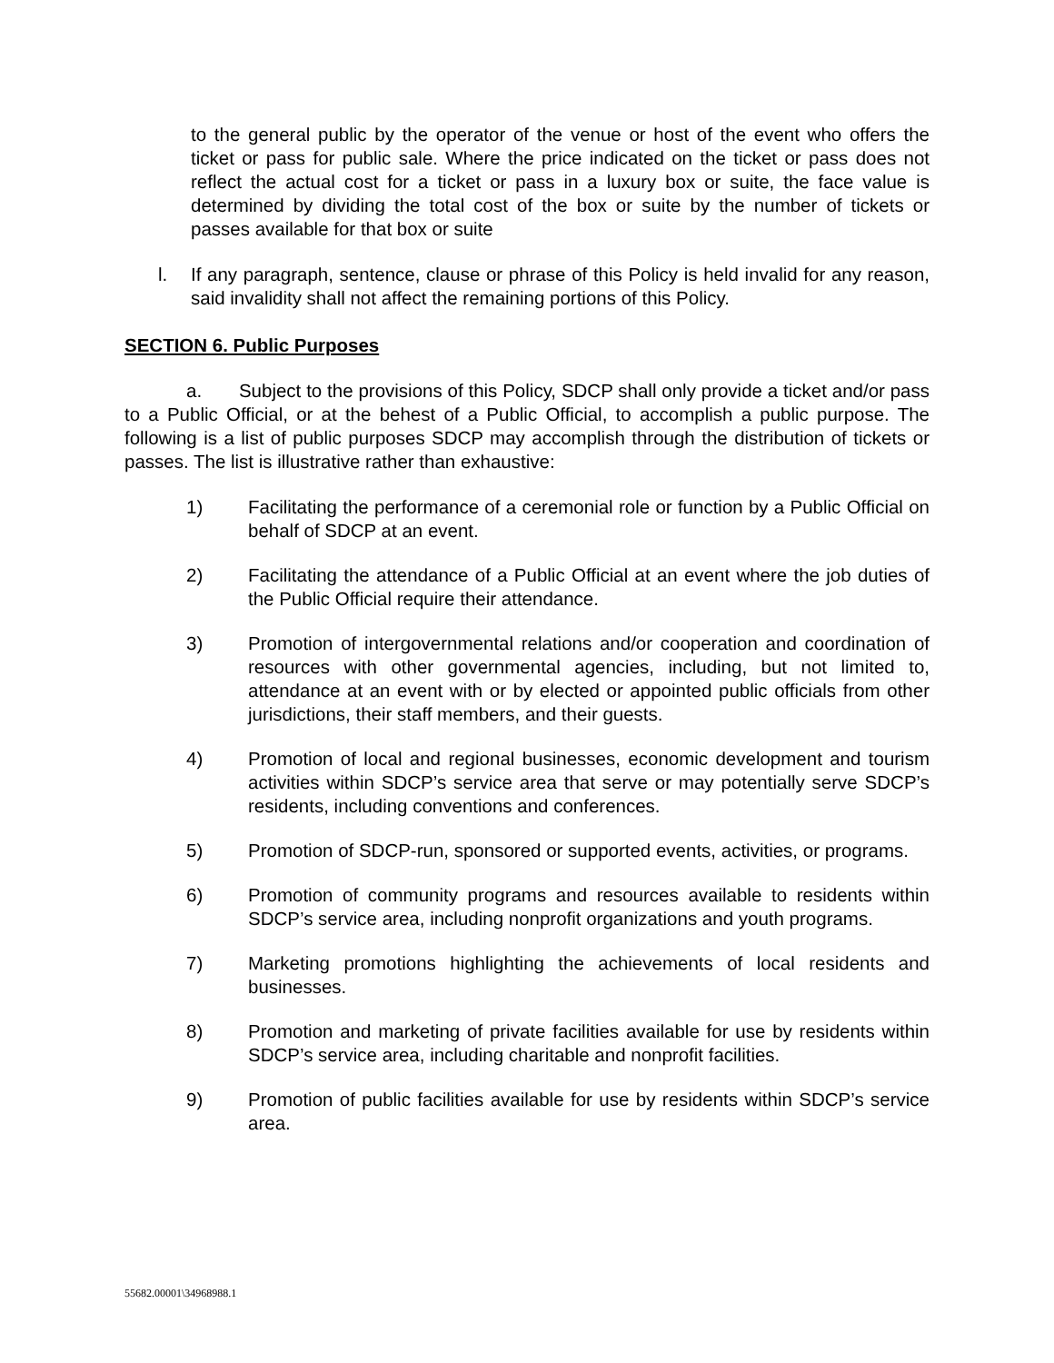to the general public by the operator of the venue or host of the event who offers the ticket or pass for public sale. Where the price indicated on the ticket or pass does not reflect the actual cost for a ticket or pass in a luxury box or suite, the face value is determined by dividing the total cost of the box or suite by the number of tickets or passes available for that box or suite
l. If any paragraph, sentence, clause or phrase of this Policy is held invalid for any reason, said invalidity shall not affect the remaining portions of this Policy.
SECTION 6. Public Purposes
a. Subject to the provisions of this Policy, SDCP shall only provide a ticket and/or pass to a Public Official, or at the behest of a Public Official, to accomplish a public purpose. The following is a list of public purposes SDCP may accomplish through the distribution of tickets or passes. The list is illustrative rather than exhaustive:
1) Facilitating the performance of a ceremonial role or function by a Public Official on behalf of SDCP at an event.
2) Facilitating the attendance of a Public Official at an event where the job duties of the Public Official require their attendance.
3) Promotion of intergovernmental relations and/or cooperation and coordination of resources with other governmental agencies, including, but not limited to, attendance at an event with or by elected or appointed public officials from other jurisdictions, their staff members, and their guests.
4) Promotion of local and regional businesses, economic development and tourism activities within SDCP’s service area that serve or may potentially serve SDCP’s residents, including conventions and conferences.
5) Promotion of SDCP-run, sponsored or supported events, activities, or programs.
6) Promotion of community programs and resources available to residents within SDCP’s service area, including nonprofit organizations and youth programs.
7) Marketing promotions highlighting the achievements of local residents and businesses.
8) Promotion and marketing of private facilities available for use by residents within SDCP’s service area, including charitable and nonprofit facilities.
9) Promotion of public facilities available for use by residents within SDCP’s service area.
55682.00001\34968988.1